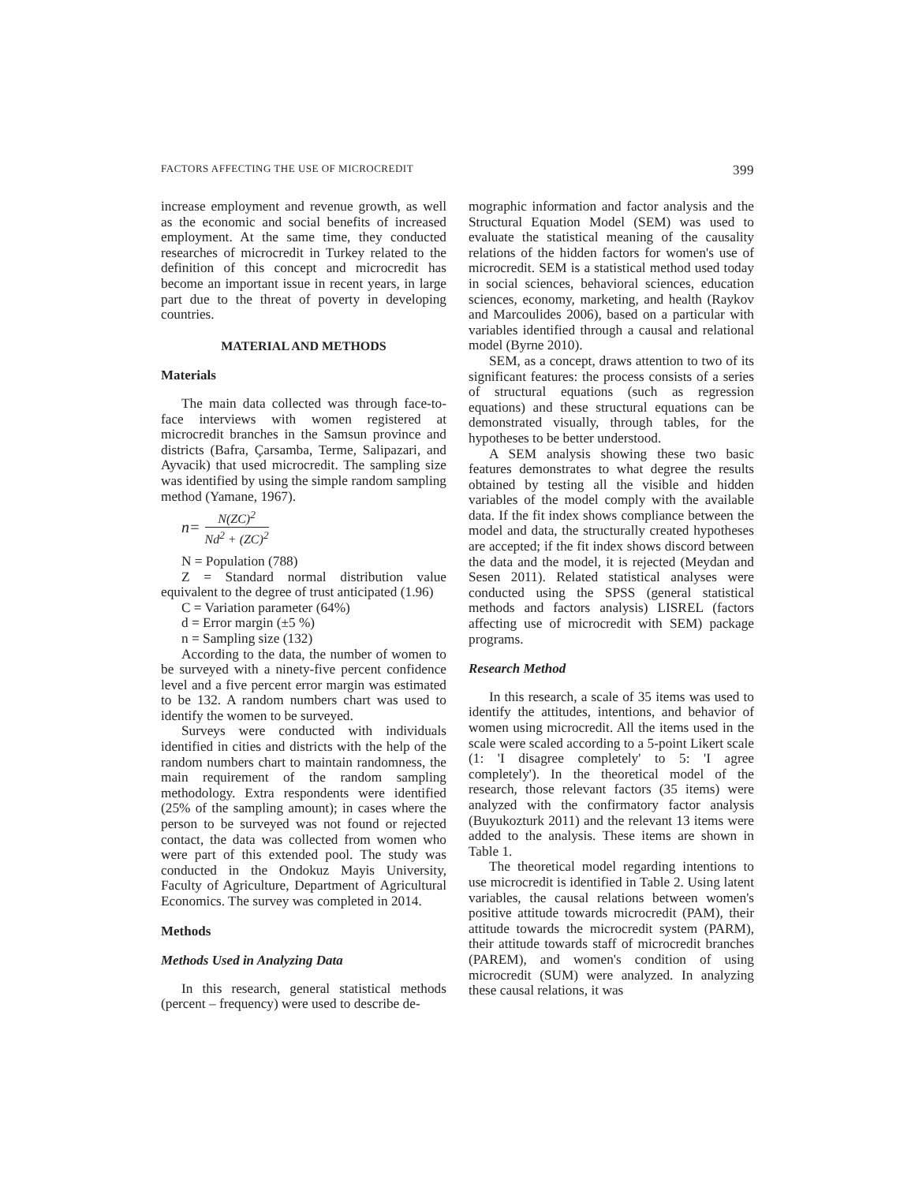FACTORS AFFECTING THE USE OF MICROCREDIT 399
increase employment and revenue growth, as well as the economic and social benefits of increased employment. At the same time, they conducted researches of microcredit in Turkey related to the definition of this concept and microcredit has become an important issue in recent years, in large part due to the threat of poverty in developing countries.
MATERIAL AND METHODS
Materials
The main data collected was through face-to-face interviews with women registered at microcredit branches in the Samsun province and districts (Bafra, Çarsamba, Terme, Salipazari, and Ayvacik) that used microcredit. The sampling size was identified by using the simple random sampling method (Yamane, 1967).
n= N(ZC)<sup>2</sup> Nd<sup>2</sup> + (ZC)<sup>2</sup>
N = Population (788)
Z = Standard normal distribution value equivalent to the degree of trust anticipated (1.96)
C = Variation parameter (64%)
d = Error margin (±5 %)
n = Sampling size (132)
According to the data, the number of women to be surveyed with a ninety-five percent confidence level and a five percent error margin was estimated to be 132. A random numbers chart was used to identify the women to be surveyed.
Surveys were conducted with individuals identified in cities and districts with the help of the random numbers chart to maintain randomness, the main requirement of the random sampling methodology. Extra respondents were identified (25% of the sampling amount); in cases where the person to be surveyed was not found or rejected contact, the data was collected from women who were part of this extended pool. The study was conducted in the Ondokuz Mayis University, Faculty of Agriculture, Department of Agricultural Economics. The survey was completed in 2014.
Methods
Methods Used in Analyzing Data
In this research, general statistical methods (percent – frequency) were used to describe de-
mographic information and factor analysis and the Structural Equation Model (SEM) was used to evaluate the statistical meaning of the causality relations of the hidden factors for women's use of microcredit. SEM is a statistical method used today in social sciences, behavioral sciences, education sciences, economy, marketing, and health (Raykov and Marcoulides 2006), based on a particular with variables identified through a causal and relational model (Byrne 2010).
SEM, as a concept, draws attention to two of its significant features: the process consists of a series of structural equations (such as regression equations) and these structural equations can be demonstrated visually, through tables, for the hypotheses to be better understood.
A SEM analysis showing these two basic features demonstrates to what degree the results obtained by testing all the visible and hidden variables of the model comply with the available data. If the fit index shows compliance between the model and data, the structurally created hypotheses are accepted; if the fit index shows discord between the data and the model, it is rejected (Meydan and Sesen 2011). Related statistical analyses were conducted using the SPSS (general statistical methods and factors analysis) LISREL (factors affecting use of microcredit with SEM) package programs.
Research Method
In this research, a scale of 35 items was used to identify the attitudes, intentions, and behavior of women using microcredit. All the items used in the scale were scaled according to a 5-point Likert scale (1: 'I disagree completely' to 5: 'I agree completely'). In the theoretical model of the research, those relevant factors (35 items) were analyzed with the confirmatory factor analysis (Buyukozturk 2011) and the relevant 13 items were added to the analysis. These items are shown in Table 1.
The theoretical model regarding intentions to use microcredit is identified in Table 2. Using latent variables, the causal relations between women's positive attitude towards microcredit (PAM), their attitude towards the microcredit system (PARM), their attitude towards staff of microcredit branches (PAREM), and women's condition of using microcredit (SUM) were analyzed. In analyzing these causal relations, it was